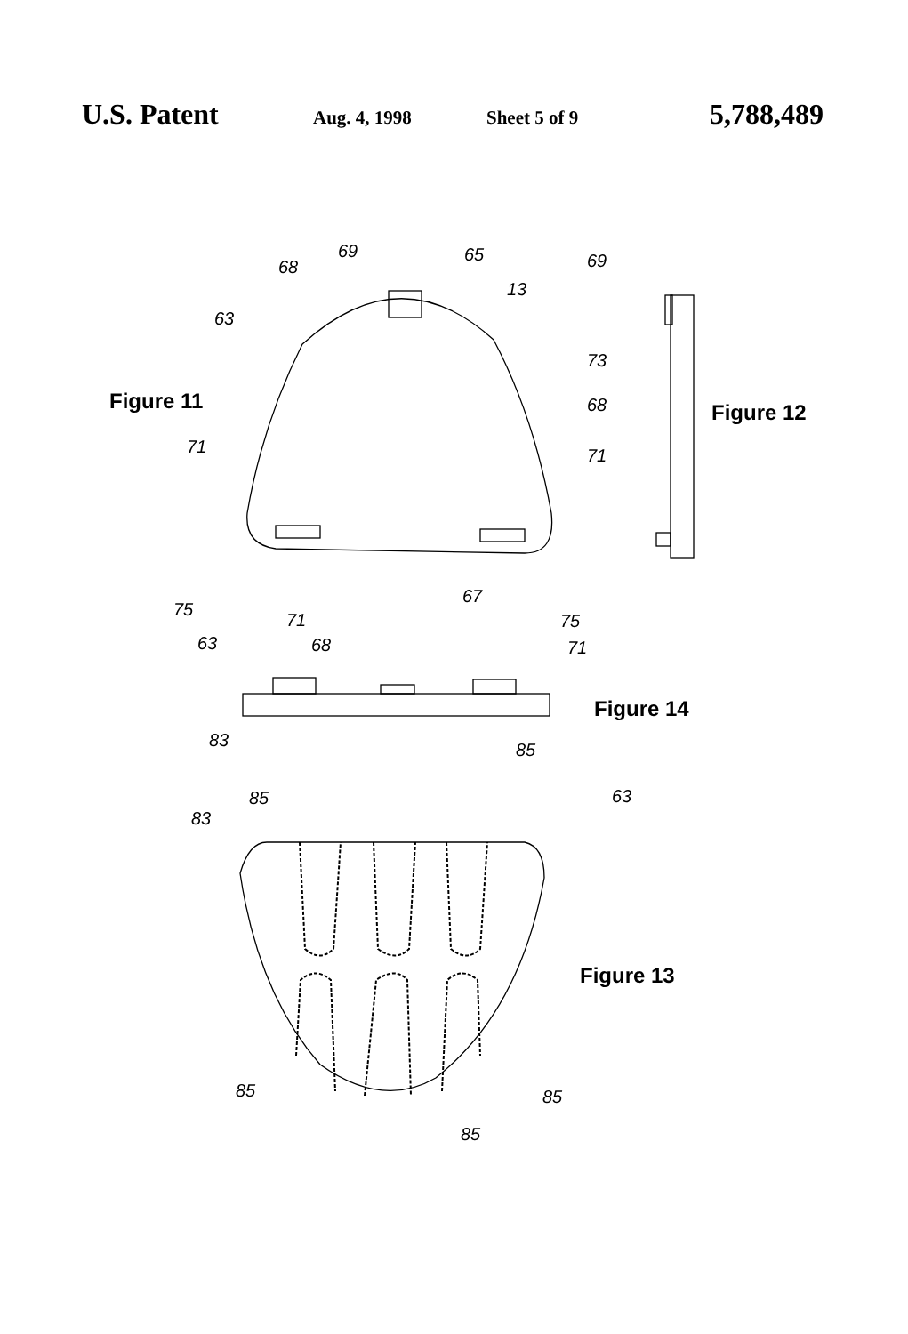U.S. Patent Aug. 4, 1998 Sheet 5 of 9 5,788,489
69
65
68
13
63
71
71
67
69
73
68
Figure 11
Figure 12
75
71
63
68
75
71
83
85
Figure 14
85
83
63
Figure 13
85
85
85